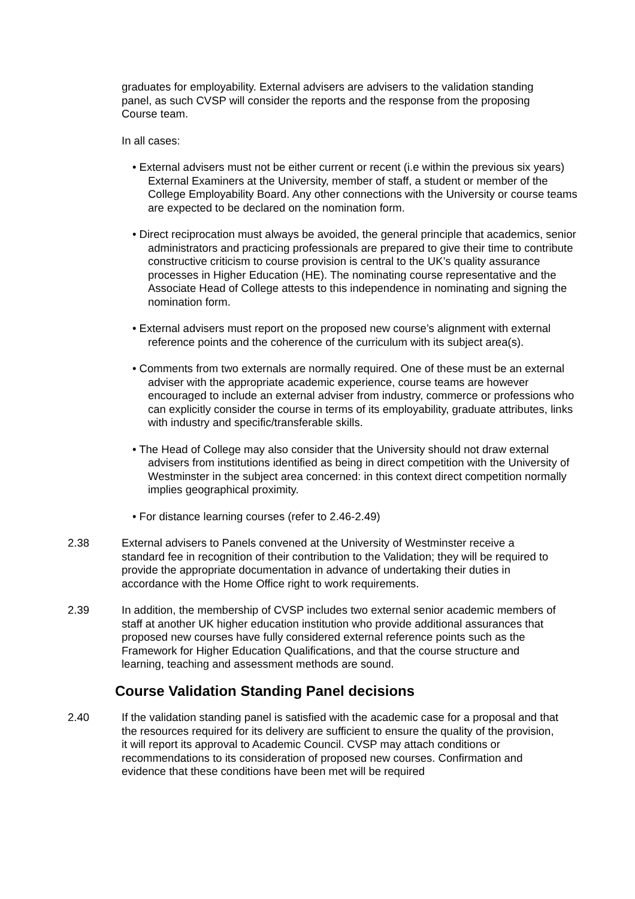graduates for employability. External advisers are advisers to the validation standing panel, as such CVSP will consider the reports and the response from the proposing Course team.
In all cases:
• External advisers must not be either current or recent (i.e within the previous six years) External Examiners at the University, member of staff, a student or member of the College Employability Board. Any other connections with the University or course teams are expected to be declared on the nomination form.
• Direct reciprocation must always be avoided, the general principle that academics, senior administrators and practicing professionals are prepared to give their time to contribute constructive criticism to course provision is central to the UK’s quality assurance processes in Higher Education (HE). The nominating course representative and the Associate Head of College attests to this independence in nominating and signing the nomination form.
• External advisers must report on the proposed new course’s alignment with external reference points and the coherence of the curriculum with its subject area(s).
• Comments from two externals are normally required. One of these must be an external adviser with the appropriate academic experience, course teams are however encouraged to include an external adviser from industry, commerce or professions who can explicitly consider the course in terms of its employability, graduate attributes, links with industry and specific/transferable skills.
• The Head of College may also consider that the University should not draw external advisers from institutions identified as being in direct competition with the University of Westminster in the subject area concerned: in this context direct competition normally implies geographical proximity.
• For distance learning courses (refer to 2.46-2.49)
2.38 External advisers to Panels convened at the University of Westminster receive a standard fee in recognition of their contribution to the Validation; they will be required to provide the appropriate documentation in advance of undertaking their duties in accordance with the Home Office right to work requirements.
2.39 In addition, the membership of CVSP includes two external senior academic members of staff at another UK higher education institution who provide additional assurances that proposed new courses have fully considered external reference points such as the Framework for Higher Education Qualifications, and that the course structure and learning, teaching and assessment methods are sound.
Course Validation Standing Panel decisions
2.40 If the validation standing panel is satisfied with the academic case for a proposal and that the resources required for its delivery are sufficient to ensure the quality of the provision, it will report its approval to Academic Council. CVSP may attach conditions or recommendations to its consideration of proposed new courses. Confirmation and evidence that these conditions have been met will be required